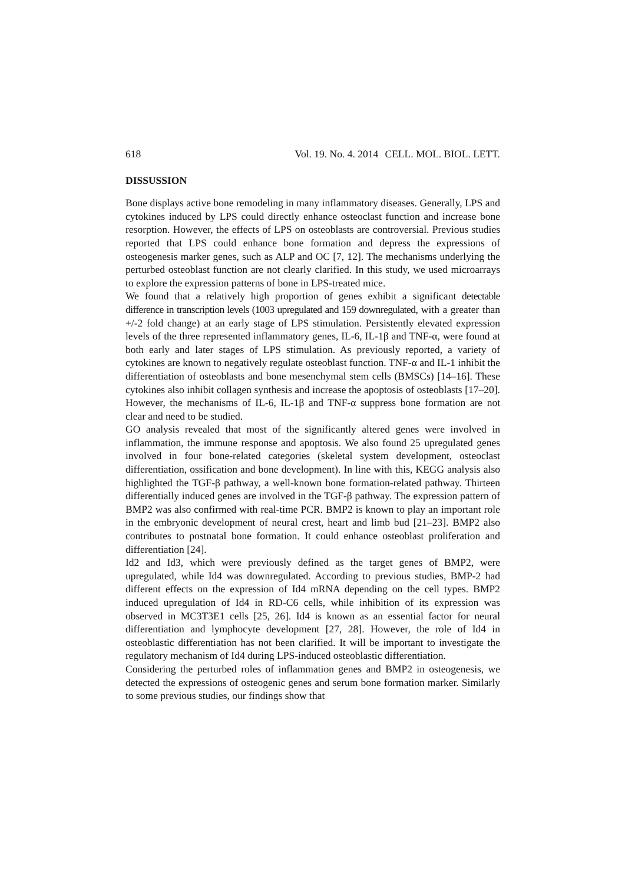618 Vol. 19. No. 4. 2014 CELL. MOL. BIOL. LETT.
DISSUSSION
Bone displays active bone remodeling in many inflammatory diseases. Generally, LPS and cytokines induced by LPS could directly enhance osteoclast function and increase bone resorption. However, the effects of LPS on osteoblasts are controversial. Previous studies reported that LPS could enhance bone formation and depress the expressions of osteogenesis marker genes, such as ALP and OC [7, 12]. The mechanisms underlying the perturbed osteoblast function are not clearly clarified. In this study, we used microarrays to explore the expression patterns of bone in LPS-treated mice.
We found that a relatively high proportion of genes exhibit a significant detectable difference in transcription levels (1003 upregulated and 159 downregulated, with a greater than +/-2 fold change) at an early stage of LPS stimulation. Persistently elevated expression levels of the three represented inflammatory genes, IL-6, IL-1β and TNF-α, were found at both early and later stages of LPS stimulation. As previously reported, a variety of cytokines are known to negatively regulate osteoblast function. TNF-α and IL-1 inhibit the differentiation of osteoblasts and bone mesenchymal stem cells (BMSCs) [14–16]. These cytokines also inhibit collagen synthesis and increase the apoptosis of osteoblasts [17–20]. However, the mechanisms of IL-6, IL-1β and TNF-α suppress bone formation are not clear and need to be studied.
GO analysis revealed that most of the significantly altered genes were involved in inflammation, the immune response and apoptosis. We also found 25 upregulated genes involved in four bone-related categories (skeletal system development, osteoclast differentiation, ossification and bone development). In line with this, KEGG analysis also highlighted the TGF-β pathway, a well-known bone formation-related pathway. Thirteen differentially induced genes are involved in the TGF-β pathway. The expression pattern of BMP2 was also confirmed with real-time PCR. BMP2 is known to play an important role in the embryonic development of neural crest, heart and limb bud [21–23]. BMP2 also contributes to postnatal bone formation. It could enhance osteoblast proliferation and differentiation [24].
Id2 and Id3, which were previously defined as the target genes of BMP2, were upregulated, while Id4 was downregulated. According to previous studies, BMP-2 had different effects on the expression of Id4 mRNA depending on the cell types. BMP2 induced upregulation of Id4 in RD-C6 cells, while inhibition of its expression was observed in MC3T3E1 cells [25, 26]. Id4 is known as an essential factor for neural differentiation and lymphocyte development [27, 28]. However, the role of Id4 in osteoblastic differentiation has not been clarified. It will be important to investigate the regulatory mechanism of Id4 during LPS-induced osteoblastic differentiation.
Considering the perturbed roles of inflammation genes and BMP2 in osteogenesis, we detected the expressions of osteogenic genes and serum bone formation marker. Similarly to some previous studies, our findings show that